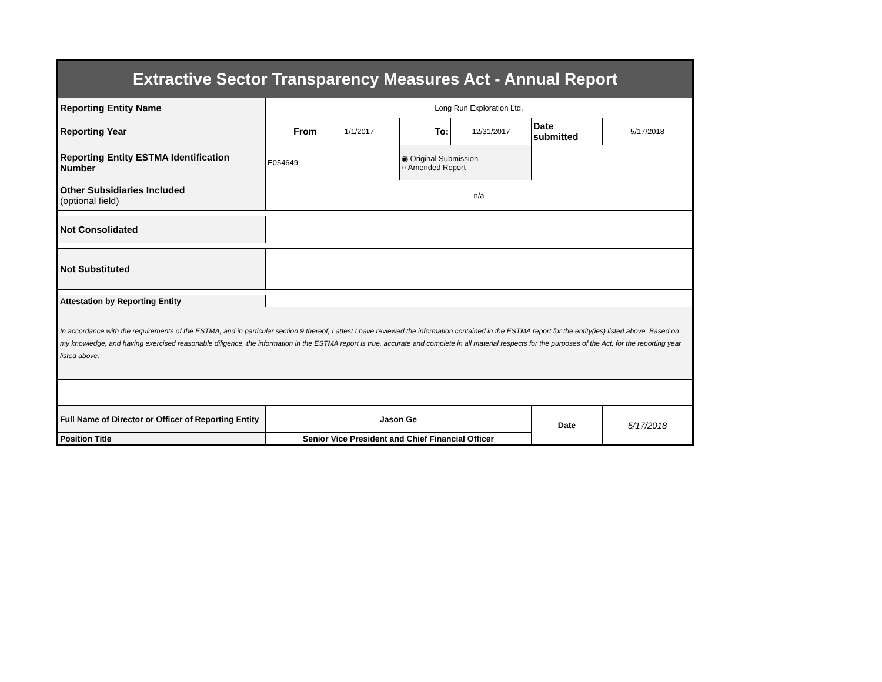| Extractive Sector Transparency Measures Act - Annual Report | | | | | | |
| Reporting Entity Name | Long Run Exploration Ltd. | | | | | |
| Reporting Year | From | 1/1/2017 | To: | 12/31/2017 | Date submitted | 5/17/2018 |
| Reporting Entity ESTMA Identification Number | E054649 | | ◉ Original Submission ○ Amended Report | | | |
| Other Subsidiaries Included (optional field) | n/a | | | | | |
| Not Consolidated | | | | | | |
| Not Substituted | | | | | | |
| Attestation by Reporting Entity | | | | | | |
| In accordance with the requirements of the ESTMA, and in particular section 9 thereof, I attest I have reviewed the information contained in the ESTMA report for the entity(ies) listed above. Based on my knowledge, and having exercised reasonable diligence, the information in the ESTMA report is true, accurate and complete in all material respects for the purposes of the Act, for the reporting year listed above. | | | | | | |
| Full Name of Director or Officer of Reporting Entity | Jason Ge | | | | Date | 5/17/2018 |
| Position Title | Senior Vice President and Chief Financial Officer | | | | | |